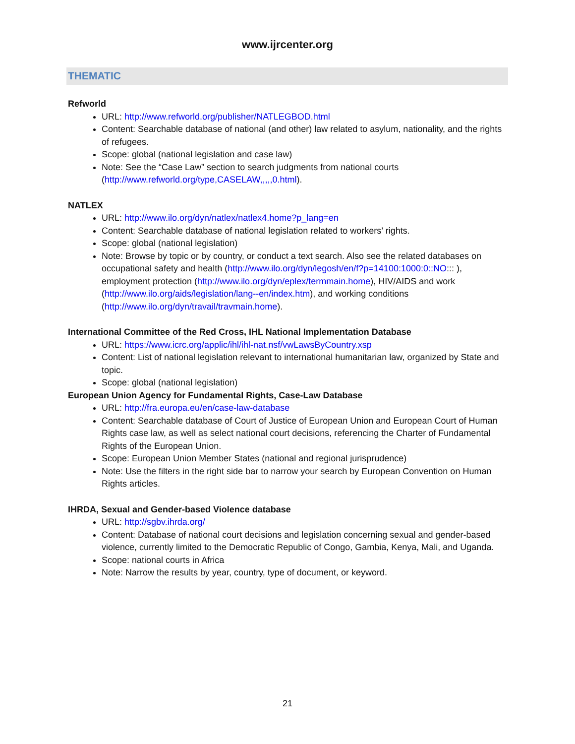www.ijrcenter.org
THEMATIC
Refworld
URL: http://www.refworld.org/publisher/NATLEGBOD.html
Content: Searchable database of national (and other) law related to asylum, nationality, and the rights of refugees.
Scope: global (national legislation and case law)
Note: See the “Case Law” section to search judgments from national courts (http://www.refworld.org/type,CASELAW,,,,,0.html).
NATLEX
URL: http://www.ilo.org/dyn/natlex/natlex4.home?p_lang=en
Content: Searchable database of national legislation related to workers’ rights.
Scope: global (national legislation)
Note: Browse by topic or by country, or conduct a text search. Also see the related databases on occupational safety and health (http://www.ilo.org/dyn/legosh/en/f?p=14100:1000:0::NO::: ), employment protection (http://www.ilo.org/dyn/eplex/termmain.home), HIV/AIDS and work (http://www.ilo.org/aids/legislation/lang--en/index.htm), and working conditions (http://www.ilo.org/dyn/travail/travmain.home).
International Committee of the Red Cross, IHL National Implementation Database
URL: https://www.icrc.org/applic/ihl/ihl-nat.nsf/vwLawsByCountry.xsp
Content: List of national legislation relevant to international humanitarian law, organized by State and topic.
Scope: global (national legislation)
European Union Agency for Fundamental Rights, Case-Law Database
URL: http://fra.europa.eu/en/case-law-database
Content: Searchable database of Court of Justice of European Union and European Court of Human Rights case law, as well as select national court decisions, referencing the Charter of Fundamental Rights of the European Union.
Scope: European Union Member States (national and regional jurisprudence)
Note: Use the filters in the right side bar to narrow your search by European Convention on Human Rights articles.
IHRDA, Sexual and Gender-based Violence database
URL: http://sgbv.ihrda.org/
Content: Database of national court decisions and legislation concerning sexual and gender-based violence, currently limited to the Democratic Republic of Congo, Gambia, Kenya, Mali, and Uganda.
Scope: national courts in Africa
Note: Narrow the results by year, country, type of document, or keyword.
21